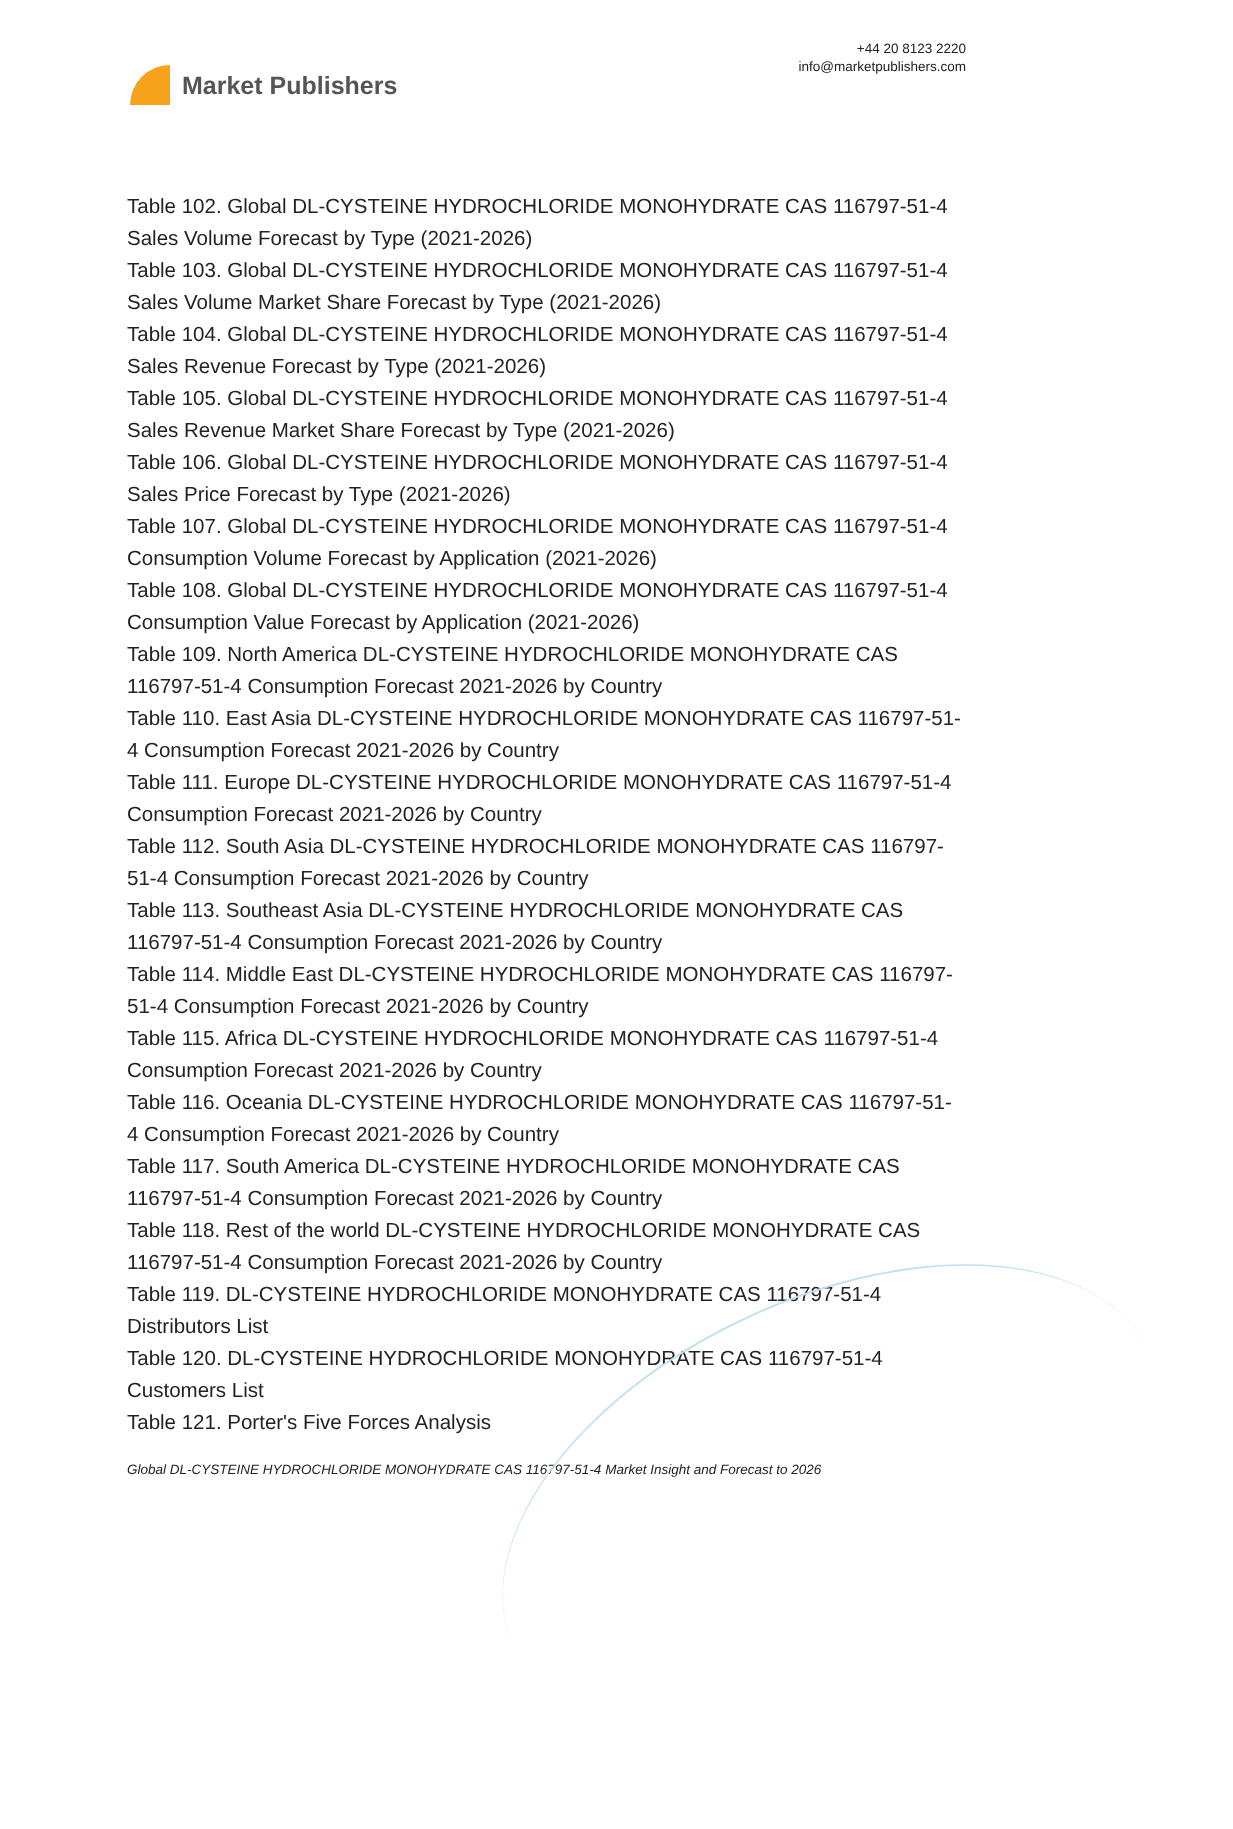Market Publishers
+44 20 8123 2220
info@marketpublishers.com
Table 102. Global DL-CYSTEINE HYDROCHLORIDE MONOHYDRATE CAS 116797-51-4 Sales Volume Forecast by Type (2021-2026)
Table 103. Global DL-CYSTEINE HYDROCHLORIDE MONOHYDRATE CAS 116797-51-4 Sales Volume Market Share Forecast by Type (2021-2026)
Table 104. Global DL-CYSTEINE HYDROCHLORIDE MONOHYDRATE CAS 116797-51-4 Sales Revenue Forecast by Type (2021-2026)
Table 105. Global DL-CYSTEINE HYDROCHLORIDE MONOHYDRATE CAS 116797-51-4 Sales Revenue Market Share Forecast by Type (2021-2026)
Table 106. Global DL-CYSTEINE HYDROCHLORIDE MONOHYDRATE CAS 116797-51-4 Sales Price Forecast by Type (2021-2026)
Table 107. Global DL-CYSTEINE HYDROCHLORIDE MONOHYDRATE CAS 116797-51-4 Consumption Volume Forecast by Application (2021-2026)
Table 108. Global DL-CYSTEINE HYDROCHLORIDE MONOHYDRATE CAS 116797-51-4 Consumption Value Forecast by Application (2021-2026)
Table 109. North America DL-CYSTEINE HYDROCHLORIDE MONOHYDRATE CAS 116797-51-4 Consumption Forecast 2021-2026 by Country
Table 110. East Asia DL-CYSTEINE HYDROCHLORIDE MONOHYDRATE CAS 116797-51-4 Consumption Forecast 2021-2026 by Country
Table 111. Europe DL-CYSTEINE HYDROCHLORIDE MONOHYDRATE CAS 116797-51-4 Consumption Forecast 2021-2026 by Country
Table 112. South Asia DL-CYSTEINE HYDROCHLORIDE MONOHYDRATE CAS 116797-51-4 Consumption Forecast 2021-2026 by Country
Table 113. Southeast Asia DL-CYSTEINE HYDROCHLORIDE MONOHYDRATE CAS 116797-51-4 Consumption Forecast 2021-2026 by Country
Table 114. Middle East DL-CYSTEINE HYDROCHLORIDE MONOHYDRATE CAS 116797-51-4 Consumption Forecast 2021-2026 by Country
Table 115. Africa DL-CYSTEINE HYDROCHLORIDE MONOHYDRATE CAS 116797-51-4 Consumption Forecast 2021-2026 by Country
Table 116. Oceania DL-CYSTEINE HYDROCHLORIDE MONOHYDRATE CAS 116797-51-4 Consumption Forecast 2021-2026 by Country
Table 117. South America DL-CYSTEINE HYDROCHLORIDE MONOHYDRATE CAS 116797-51-4 Consumption Forecast 2021-2026 by Country
Table 118. Rest of the world DL-CYSTEINE HYDROCHLORIDE MONOHYDRATE CAS 116797-51-4 Consumption Forecast 2021-2026 by Country
Table 119. DL-CYSTEINE HYDROCHLORIDE MONOHYDRATE CAS 116797-51-4 Distributors List
Table 120. DL-CYSTEINE HYDROCHLORIDE MONOHYDRATE CAS 116797-51-4 Customers List
Table 121. Porter's Five Forces Analysis
Global DL-CYSTEINE HYDROCHLORIDE MONOHYDRATE CAS 116797-51-4 Market Insight and Forecast to 2026